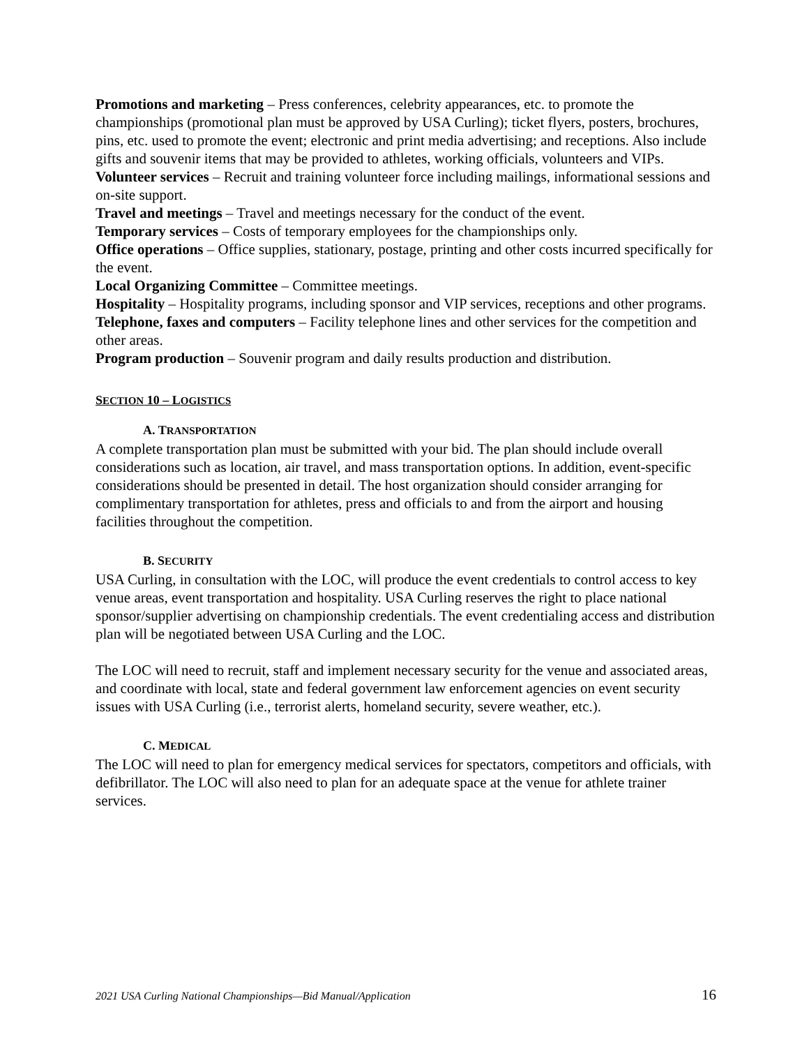Promotions and marketing – Press conferences, celebrity appearances, etc. to promote the championships (promotional plan must be approved by USA Curling); ticket flyers, posters, brochures, pins, etc. used to promote the event; electronic and print media advertising; and receptions. Also include gifts and souvenir items that may be provided to athletes, working officials, volunteers and VIPs.
Volunteer services – Recruit and training volunteer force including mailings, informational sessions and on-site support.
Travel and meetings – Travel and meetings necessary for the conduct of the event.
Temporary services – Costs of temporary employees for the championships only.
Office operations – Office supplies, stationary, postage, printing and other costs incurred specifically for the event.
Local Organizing Committee – Committee meetings.
Hospitality – Hospitality programs, including sponsor and VIP services, receptions and other programs.
Telephone, faxes and computers – Facility telephone lines and other services for the competition and other areas.
Program production – Souvenir program and daily results production and distribution.
SECTION 10 – LOGISTICS
A. TRANSPORTATION
A complete transportation plan must be submitted with your bid. The plan should include overall considerations such as location, air travel, and mass transportation options. In addition, event-specific considerations should be presented in detail. The host organization should consider arranging for complimentary transportation for athletes, press and officials to and from the airport and housing facilities throughout the competition.
B. SECURITY
USA Curling, in consultation with the LOC, will produce the event credentials to control access to key venue areas, event transportation and hospitality. USA Curling reserves the right to place national sponsor/supplier advertising on championship credentials. The event credentialing access and distribution plan will be negotiated between USA Curling and the LOC.
The LOC will need to recruit, staff and implement necessary security for the venue and associated areas, and coordinate with local, state and federal government law enforcement agencies on event security issues with USA Curling (i.e., terrorist alerts, homeland security, severe weather, etc.).
C. MEDICAL
The LOC will need to plan for emergency medical services for spectators, competitors and officials, with defibrillator. The LOC will also need to plan for an adequate space at the venue for athlete trainer services.
2021 USA Curling National Championships—Bid Manual/Application 16